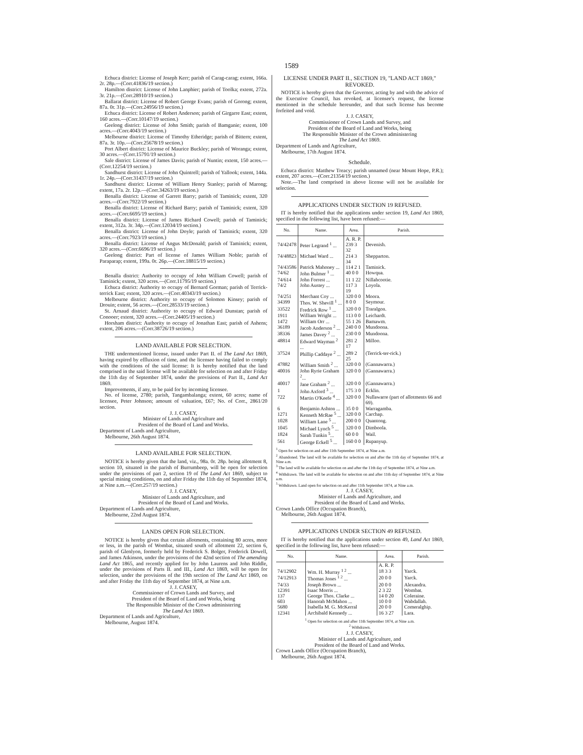1589
Echuca district: License of Joseph Kerr; parish of Carag-carag; extent, 166a. 2r. 28p.—(Corr.41836/19 section.)
Hamilton district: License of John Lanphier; parish of Toolka; extent, 272a. 3r. 21p.—(Corr.28910/19 section.)
Ballarat district: License of Robert George Evans; parish of Gorong; extent, 87a. 0r. 31p.—(Corr.24956/19 section.)
Echuca district: License of Robert Anderson; parish of Girgarre East; extent, 160 acres.—(Corr.10147/19 section.)
Geelong district: License of John Smith; parish of Bamganie; extent, 100 acres.—(Corr.4043/19 section.)
Melbourne district: License of Timothy Etheridge; parish of Bittern; extent, 87a. 3r. 10p.—(Corr.25678/19 section.)
Port Albert district: License of Maurice Buckley; parish of Woranga; extent, 30 acres.—(Corr.15791/19 section.)
Sale district: License of James Davis; parish of Nuntin; extent, 150 acres.—(Corr.12254/19 section.)
Sandhurst district: License of John Quintrell; parish of Yallook; extent, 144a. 1r. 24p.—(Corr.31437/19 section.)
Sandhurst district: License of William Henry Stanley; parish of Marong; extent, 17a. 2r. 12p.—(Corr.34263/19 section.)
Benalla district: License of Garrett Barry; parish of Taminick; extent, 320 acres.—(Corr.7922/19 section.)
Benalla district: License of Richard Barry; parish of Taminick; extent, 320 acres.—(Corr.6695/19 section.)
Benalla district: License of James Richard Cowell; parish of Taminick; extent, 312a. 3r. 34p.—(Corr.12034/19 section.)
Benalla district: License of John Doyle; parish of Taminick; extent, 320 acres.—(Corr.7923/19 section.)
Benalla district: License of Angus McDonald; parish of Taminick; extent, 320 acres.—(Corr.6696/19 section.)
Geelong district: Part of license of James William Noble; parish of Paraparap; extent, 199a. 0r. 26p.—(Corr.18815/19 section.)
Benalla district: Authority to occupy of John William Cowell; parish of Taminick; extent, 320 acres.—(Corr.11795/19 section.)
Echuca district: Authority to occupy of Bernard Gorman; parish of Terrick-terrick East; extent, 320 acres.—(Corr.40343/19 section.)
Melbourne district: Authority to occupy of Solomon Kinsey; parish of Drouin; extent, 56 acres.—(Corr.28533/19 section.)
St. Arnaud district: Authority to occupy of Edward Dunstan; parish of Conooer; extent, 320 acres.—(Corr.24405/19 section.)
Horsham district: Authority to occupy of Jonathan East; parish of Ashens; extent, 206 acres.—(Corr.38726/19 section.)
LAND AVAILABLE FOR SELECTION.
THE undermentioned license, issued under Part II. of The Land Act 1869, having expired by effluxion of time, and the licensee having failed to comply with the conditions of the said license: It is hereby notified that the land comprised in the said license will be available for selection on and after Friday the 11th day of September 1874, under the provisions of Part II., Land Act 1869.
Improvements, if any, to be paid for by incoming licensee.
No. of license, 2780; parish, Tangambalanga; extent, 60 acres; name of licensee, Peter Johnson; amount of valuation, £67; No. of Corr., 2861/20 section.
J. J. CASEY,
Minister of Lands and Agriculture and
President of the Board of Land and Works.
Department of Lands and Agriculture,
Melbourne, 26th August 1874.
LAND AVAILABLE FOR SELECTION.
NOTICE is hereby given that the land, viz., 98a. 0r. 28p. being allotment 8, section 10, situated in the parish of Burrumbeep, will be open for selection under the provisions of part 2, section 19 of The Land Act 1869, subject to special mining conditions, on and after Friday the 11th day of September 1874, at Nine a.m.—(Corr.257/19 section.)
J. J. CASEY,
Minister of Lands and Agriculture, and
President of the Board of Land and Works.
Department of Lands and Agriculture,
Melbourne, 22nd August 1874.
LANDS OPEN FOR SELECTION.
NOTICE is hereby given that certain allotments, containing 80 acres, more or less, in the parish of Wombat, situated south of allotment 22, section 6, parish of Glenlyon, formerly held by Frederick S. Bolger, Frederick Dowell, and James Atkinson, under the provisions of the 42nd section of The amending Land Act 1865, and recently applied for by John Laurens and John Riddle, under the provisions of Parts II. and III., Land Act 1869, will be open for selection, under the provisions of the 19th section of The Land Act 1869, on and after Friday the 11th day of September 1874, at Nine a.m.
J. J. CASEY,
Commissioner of Crown Lands and Survey, and
President of the Board of Land and Works, being
The Responsible Minister of the Crown administering
The Land Act 1869.
Department of Lands and Agriculture,
Melbourne, August 1874.
LICENSE UNDER PART II., SECTION 19, "LAND ACT 1869," REVOKED.
NOTICE is hereby given that the Governor, acting by and with the advice of the Executive Council, has revoked, at licensee's request, the license mentioned in the schedule hereunder, and that such license has become forfeited and void.
J. J. CASEY,
Commissioner of Crown Lands and Survey, and
President of the Board of Land and Works, being
The Responsible Minister of the Crown administering
The Land Act 1869.
Department of Lands and Agriculture,
Melbourne, 17th August 1874.
Schedule.
Echuca district: Matthew Treacy; parish unnamed (near Mount Hope, P.R.); extent, 207 acres.—(Corr.21354/19 section.)
Note.—The land comprised in above license will not be available for selection.
APPLICATIONS UNDER SECTION 19 REFUSED.
IT is hereby notified that the applications under section 19, Land Act 1869, specified in the following list, have been refused:—
| No. | Name. | Area. | Parish. |
| --- | --- | --- | --- |
| | | A. R. P. | |
| 74/42478 | Peter Legrand <sup>1</sup> ... | 239 3 32 | Devenish. |
| 74/48823 | Michael Ward ... | 214 3 34 | Shepparton. |
| 74/43586 | Patrick Mahoney ... | 114 2 1 | Taminick. |
| 74/62 | John Bulmer <sup>1</sup> ... | 40 0 0 | Howqua. |
| 74/614 | John Forrest ... | 11 1 22 | Nillahcootie. |
| 74/2 | John Austey ... | 117 3 19 | Loyola. |
| 74/251 | Merchant Coy ... | 320 0 0 | Moora. |
| 34399 | Thos. W. Shevill <sup>1</sup> ... | 8 0 0 | Seymour. |
| 33522 | Fredrick Row <sup>1</sup> ... | 320 0 0 | Traralgon. |
| 1911 | William Wright ... | 113 0 0 | Leichardt. |
| 1472 | William Orr ... | 55 1 26 | Bamawm. |
| 36189 | Jacob Anderson <sup>2</sup> ... | 240 0 0 | Mundoona. |
| 38336 | James Davey <sup>2</sup> ... | 230 0 0 | Mundoona. |
| 48814 | Edward Wayman <sup>2</sup> ... | 281 2 17 | Milloo. |
| 37524 | Phillip Caddaye <sup>2</sup> ... | 289 2 25 | (Terrick-ter-rick.) |
| 47882 | William Smith <sup>2</sup> ... | 320 0 0 | (Gannawarra.) |
| 40016 | John Ryrie Graham <sup>2</sup>... | 320 0 0 | (Gannawarra.) |
| 40017 | Jane Graham <sup>2</sup> ... | 320 0 0 | (Gannawarra.) |
| 1 | John Axford <sup>3</sup> ... | 175 3 0 | Ecklin. |
| 722 | Martin O'Keefe <sup>4</sup> ... | 320 0 0 | Nullawarre (part of allotments 66 and 69). |
| 6 | Benjamin Ashton ... | 35 0 0 | Warragamba. |
| 1271 | Kenneth McRae <sup>5</sup> ... | 320 0 0 | Carchap. |
| 1028 | William Lane <sup>5</sup> ... | 200 0 0 | Quantong. |
| 1045 | Michael Lynch <sup>5</sup> ... | 320 0 0 | Dimboola. |
| 1824 | Sarah Tunkin <sup>5</sup>... | 60 0 0 | Wail. |
| 561 | George Eckell <sup>5</sup> ... | 160 0 0 | Rupanyup. |
<sup>1</sup> Open for selection on and after 11th September 1874, at Nine a.m.
<sup>2</sup> Abandoned. The land will be available for selection on and after the 11th day of September 1874, at Nine a.m.
<sup>3</sup> The land will be available for selection on and after the 11th day of September 1874, at Nine a.m.
<sup>4</sup> Withdrawn. The land will be available for selection on and after 11th day of September 1874, at Nine a.m.
<sup>5</sup> Withdrawn. Land open for selection on and after 11th September 1874, at Nine a.m.
J. J. CASEY,
Minister of Lands and Agriculture, and
President of the Board of Land and Works.
Crown Lands Office (Occupation Branch),
Melbourne, 26th August 1874.
APPLICATIONS UNDER SECTION 49 REFUSED.
IT is hereby notified that the applications under section 49, Land Act 1869, specified in the following list, have been refused:—
| No. | Name. | Area. | Parish. |
| --- | --- | --- | --- |
| | | A. R. P. | |
| 74/12902 | Wm. H. Murray <sup>1 2</sup> ... | 18 3 3 | Yarck. |
| 74/12913 | Thomas Jones <sup>1 2</sup> ... | 20 0 0 | Yarck. |
| 74/33 | Joseph Brown ... | 20 0 0 | Alexandra. |
| 12391 | Isaac Morris ... | 2 3 22 | Wombat. |
| 137 | George Thos. Clarke ... | 14 0 20 | Coleraine. |
| 603 | Hanorah McMahon ... | 10 0 0 | Wabdallah. |
| 5680 | Isabella M. G. McKerral | 20 0 0 | Comeralghip. |
| 12341 | Archibald Kennedy ... | 16 3 27 | Lara. |
<sup>1</sup> Open for selection on and after 11th September 1874, at Nine a.m.
<sup>2</sup> Withdrawn.
J. J. CASEY,
Minister of Lands and Agriculture, and
President of the Board of Land and Works.
Crown Lands Office (Occupation Branch),
Melbourne, 26th August 1874.